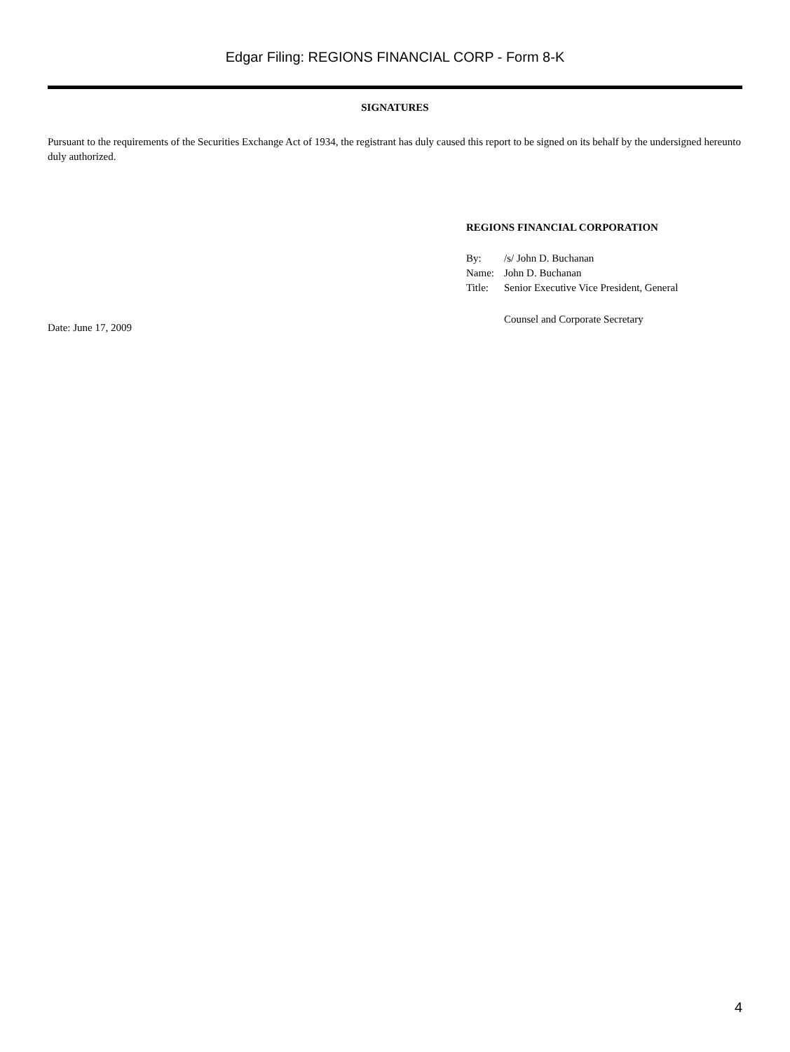Edgar Filing: REGIONS FINANCIAL CORP - Form 8-K
SIGNATURES
Pursuant to the requirements of the Securities Exchange Act of 1934, the registrant has duly caused this report to be signed on its behalf by the undersigned hereunto duly authorized.
REGIONS FINANCIAL CORPORATION
| By: | /s/ John D. Buchanan |
| Name: | John D. Buchanan |
| Title: | Senior Executive Vice President, General Counsel and Corporate Secretary |
Date: June 17, 2009
4